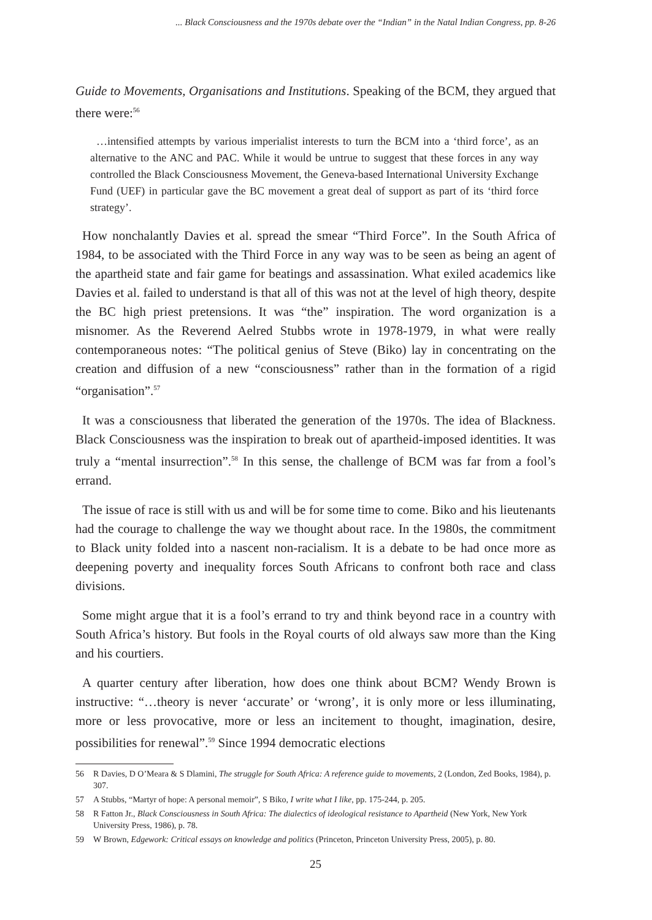... Black Consciousness and the 1970s debate over the “Indian” in the Natal Indian Congress, pp. 8-26
Guide to Movements, Organisations and Institutions. Speaking of the BCM, they argued that there were:<sup>56</sup>
…intensified attempts by various imperialist interests to turn the BCM into a ‘third force’, as an alternative to the ANC and PAC. While it would be untrue to suggest that these forces in any way controlled the Black Consciousness Movement, the Geneva-based International University Exchange Fund (UEF) in particular gave the BC movement a great deal of support as part of its ‘third force strategy’.
How nonchalantly Davies et al. spread the smear “Third Force”. In the South Africa of 1984, to be associated with the Third Force in any way was to be seen as being an agent of the apartheid state and fair game for beatings and assassination. What exiled academics like Davies et al. failed to understand is that all of this was not at the level of high theory, despite the BC high priest pretensions. It was “the” inspiration. The word organization is a misnomer. As the Reverend Aelred Stubbs wrote in 1978-1979, in what were really contemporaneous notes: “The political genius of Steve (Biko) lay in concentrating on the creation and diffusion of a new “consciousness” rather than in the formation of a rigid “organisation”.<sup>57</sup>
It was a consciousness that liberated the generation of the 1970s. The idea of Blackness. Black Consciousness was the inspiration to break out of apartheid-imposed identities. It was truly a “mental insurrection”.<sup>58</sup> In this sense, the challenge of BCM was far from a fool’s errand.
The issue of race is still with us and will be for some time to come. Biko and his lieutenants had the courage to challenge the way we thought about race. In the 1980s, the commitment to Black unity folded into a nascent non-racialism. It is a debate to be had once more as deepening poverty and inequality forces South Africans to confront both race and class divisions.
Some might argue that it is a fool’s errand to try and think beyond race in a country with South Africa’s history. But fools in the Royal courts of old always saw more than the King and his courtiers.
A quarter century after liberation, how does one think about BCM? Wendy Brown is instructive: “…theory is never ‘accurate’ or ‘wrong’, it is only more or less illuminating, more or less provocative, more or less an incitement to thought, imagination, desire, possibilities for renewal”.<sup>59</sup> Since 1994 democratic elections
56 R Davies, D O’Meara & S Dlamini, The struggle for South Africa: A reference guide to movements, 2 (London, Zed Books, 1984), p. 307.
57 A Stubbs, “Martyr of hope: A personal memoir”, S Biko, I write what I like, pp. 175-244, p. 205.
58 R Fatton Jr., Black Consciousness in South Africa: The dialectics of ideological resistance to Apartheid (New York, New York University Press, 1986), p. 78.
59 W Brown, Edgework: Critical essays on knowledge and politics (Princeton, Princeton University Press, 2005), p. 80.
25